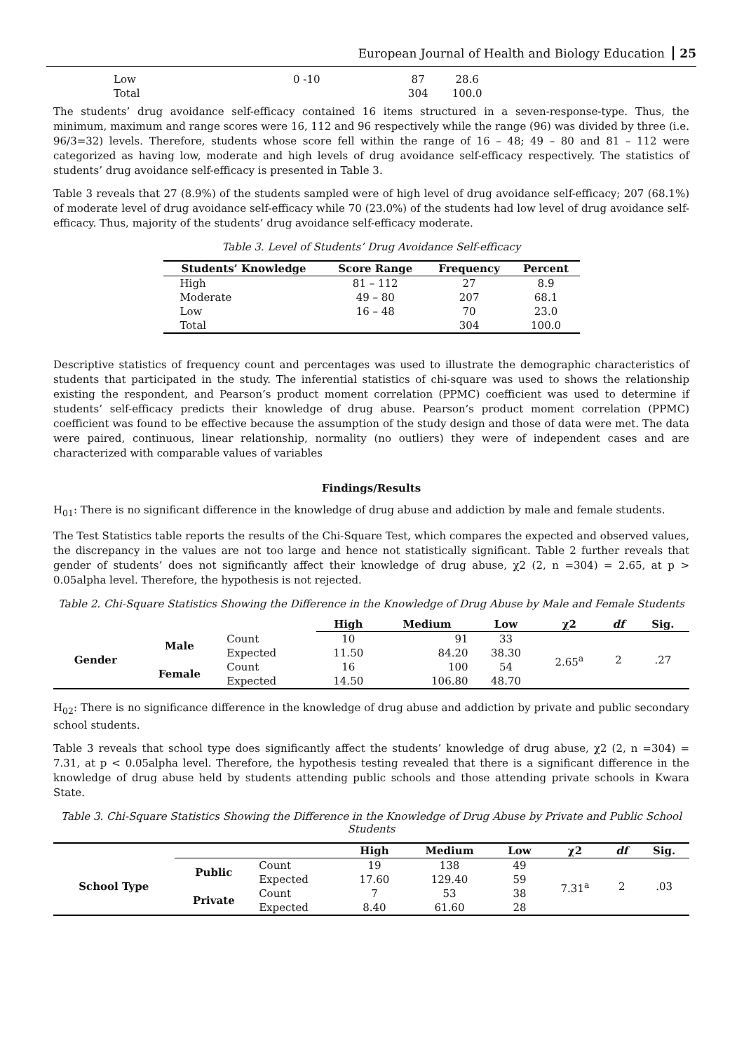European Journal of Health and Biology Education 25
| Low | 0 -10 | 87 | 28.6 |
| Total | | 304 | 100.0 |
The students’ drug avoidance self-efficacy contained 16 items structured in a seven-response-type. Thus, the minimum, maximum and range scores were 16, 112 and 96 respectively while the range (96) was divided by three (i.e. 96/3=32) levels. Therefore, students whose score fell within the range of 16 – 48; 49 – 80 and 81 – 112 were categorized as having low, moderate and high levels of drug avoidance self-efficacy respectively. The statistics of students’ drug avoidance self-efficacy is presented in Table 3.
Table 3 reveals that 27 (8.9%) of the students sampled were of high level of drug avoidance self-efficacy; 207 (68.1%) of moderate level of drug avoidance self-efficacy while 70 (23.0%) of the students had low level of drug avoidance self-efficacy. Thus, majority of the students’ drug avoidance self-efficacy moderate.
Table 3. Level of Students’ Drug Avoidance Self-efficacy
| Students’ Knowledge | Score Range | Frequency | Percent |
| --- | --- | --- | --- |
| High | 81 – 112 | 27 | 8.9 |
| Moderate | 49 – 80 | 207 | 68.1 |
| Low | 16 – 48 | 70 | 23.0 |
| Total | | 304 | 100.0 |
Descriptive statistics of frequency count and percentages was used to illustrate the demographic characteristics of students that participated in the study. The inferential statistics of chi-square was used to shows the relationship existing the respondent, and Pearson’s product moment correlation (PPMC) coefficient was used to determine if students’ self-efficacy predicts their knowledge of drug abuse. Pearson’s product moment correlation (PPMC) coefficient was found to be effective because the assumption of the study design and those of data were met. The data were paired, continuous, linear relationship, normality (no outliers) they were of independent cases and are characterized with comparable values of variables
Findings/Results
H<sub>01</sub>: There is no significant difference in the knowledge of drug abuse and addiction by male and female students.
The Test Statistics table reports the results of the Chi-Square Test, which compares the expected and observed values, the discrepancy in the values are not too large and hence not statistically significant. Table 2 further reveals that gender of students’ does not significantly affect their knowledge of drug abuse, χ2 (2, n =304) = 2.65, at p > 0.05alpha level. Therefore, the hypothesis is not rejected.
Table 2. Chi-Square Statistics Showing the Difference in the Knowledge of Drug Abuse by Male and Female Students
| | | | High | Medium | Low | χ2 | df | Sig. |
| --- | --- | --- | --- | --- | --- | --- | --- | --- |
| Gender | Male | Count | 10 | 91 | 33 | 2.65<sup>a</sup> | 2 | .27 |
| | | Expected | 11.50 | 84.20 | 38.30 | | | |
| | Female | Count | 16 | 100 | 54 | | | |
| | | Expected | 14.50 | 106.80 | 48.70 | | | |
H<sub>02</sub>: There is no significance difference in the knowledge of drug abuse and addiction by private and public secondary school students.
Table 3 reveals that school type does significantly affect the students’ knowledge of drug abuse, χ2 (2, n =304) = 7.31, at p < 0.05alpha level. Therefore, the hypothesis testing revealed that there is a significant difference in the knowledge of drug abuse held by students attending public schools and those attending private schools in Kwara State.
Table 3. Chi-Square Statistics Showing the Difference in the Knowledge of Drug Abuse by Private and Public School Students
| | | | High | Medium | Low | χ2 | df | Sig. |
| --- | --- | --- | --- | --- | --- | --- | --- | --- |
| School Type | Public | Count | 19 | 138 | 49 | 7.31<sup>a</sup> | 2 | .03 |
| | | Expected | 17.60 | 129.40 | 59 | | | |
| | Private | Count | 7 | 53 | 38 | | | |
| | | Expected | 8.40 | 61.60 | 28 | | | |